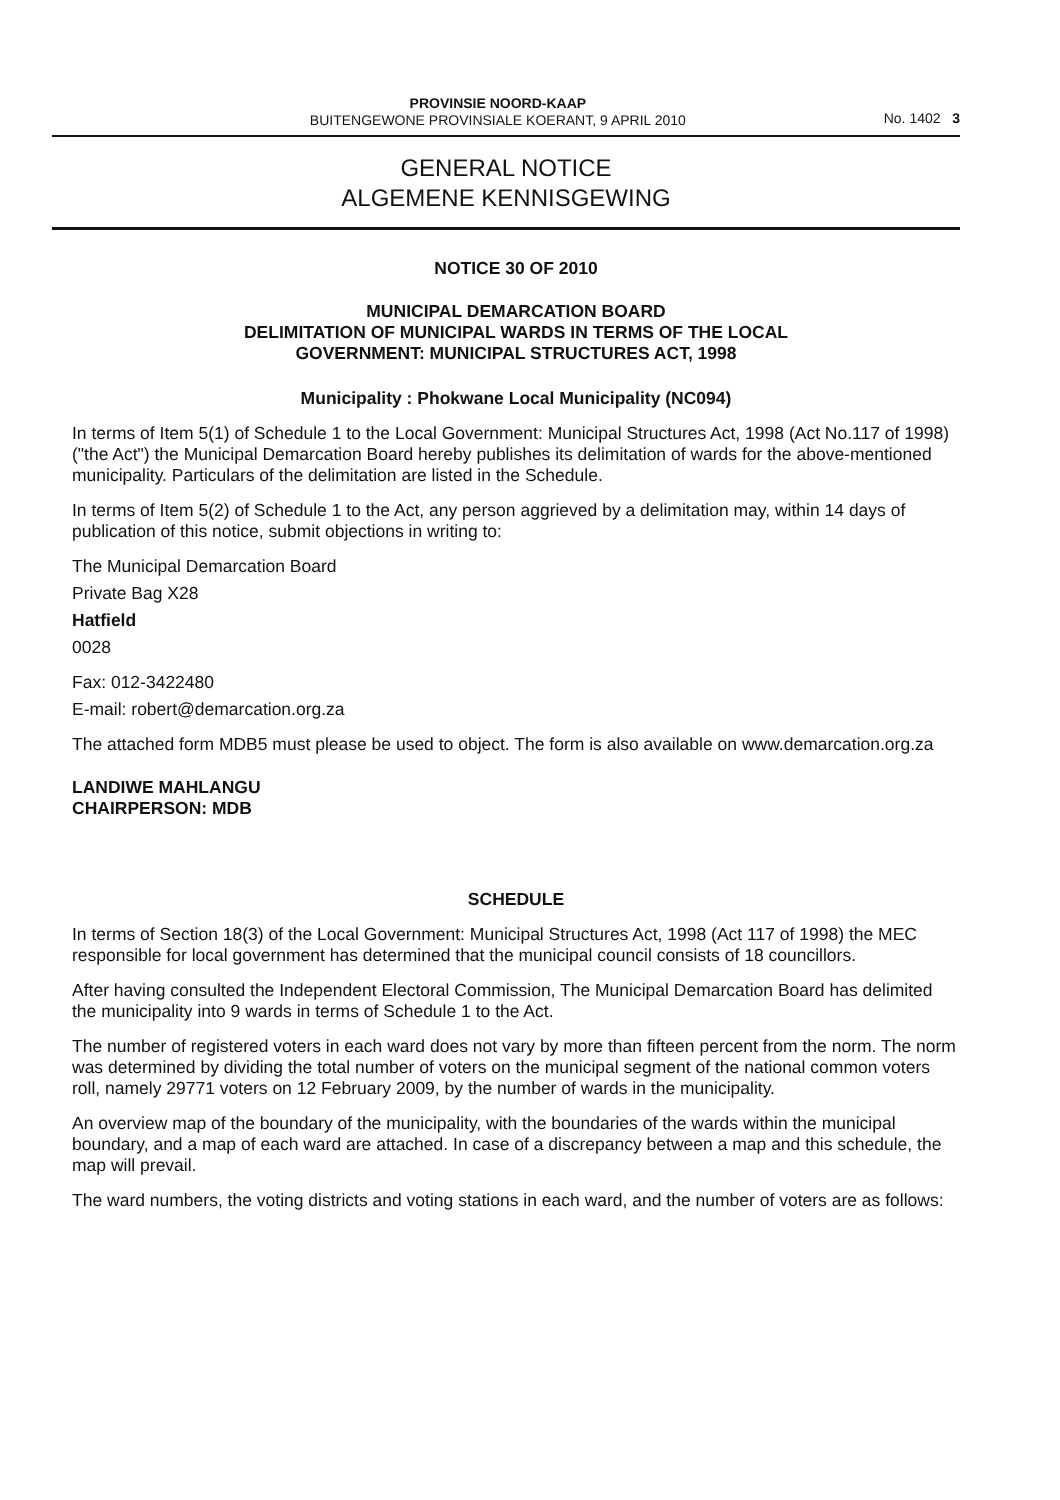PROVINSIE NOORD-KAAP
BUITENGEWONE PROVINSIALE KOERANT, 9 APRIL 2010
No. 1402 3
GENERAL NOTICE
ALGEMENE KENNISGEWING
NOTICE 30 OF 2010
MUNICIPAL DEMARCATION BOARD
DELIMITATION OF MUNICIPAL WARDS IN TERMS OF THE LOCAL
GOVERNMENT: MUNICIPAL STRUCTURES ACT, 1998
Municipality : Phokwane Local Municipality (NC094)
In terms of Item 5(1) of Schedule 1 to the Local Government: Municipal Structures Act, 1998 (Act No.117 of 1998) ("the Act") the Municipal Demarcation Board hereby publishes its delimitation of wards for the above-mentioned municipality. Particulars of the delimitation are listed in the Schedule.
In terms of Item 5(2) of Schedule 1 to the Act, any person aggrieved by a delimitation may, within 14 days of publication of this notice, submit objections in writing to:
The Municipal Demarcation Board
Private Bag X28
Hatfield
0028
Fax: 012-3422480
E-mail: robert@demarcation.org.za
The attached form MDB5 must please be used to object. The form is also available on www.demarcation.org.za
LANDIWE MAHLANGU
CHAIRPERSON: MDB
SCHEDULE
In terms of Section 18(3) of the Local Government: Municipal Structures Act, 1998 (Act 117 of 1998) the MEC responsible for local government has determined that the municipal council consists of 18 councillors.
After having consulted the Independent Electoral Commission, The Municipal Demarcation Board has delimited the municipality into 9 wards in terms of Schedule 1 to the Act.
The number of registered voters in each ward does not vary by more than fifteen percent from the norm. The norm was determined by dividing the total number of voters on the municipal segment of the national common voters roll, namely 29771 voters on 12 February 2009, by the number of wards in the municipality.
An overview map of the boundary of the municipality, with the boundaries of the wards within the municipal boundary, and a map of each ward are attached. In case of a discrepancy between a map and this schedule, the map will prevail.
The ward numbers, the voting districts and voting stations in each ward, and the number of voters are as follows: